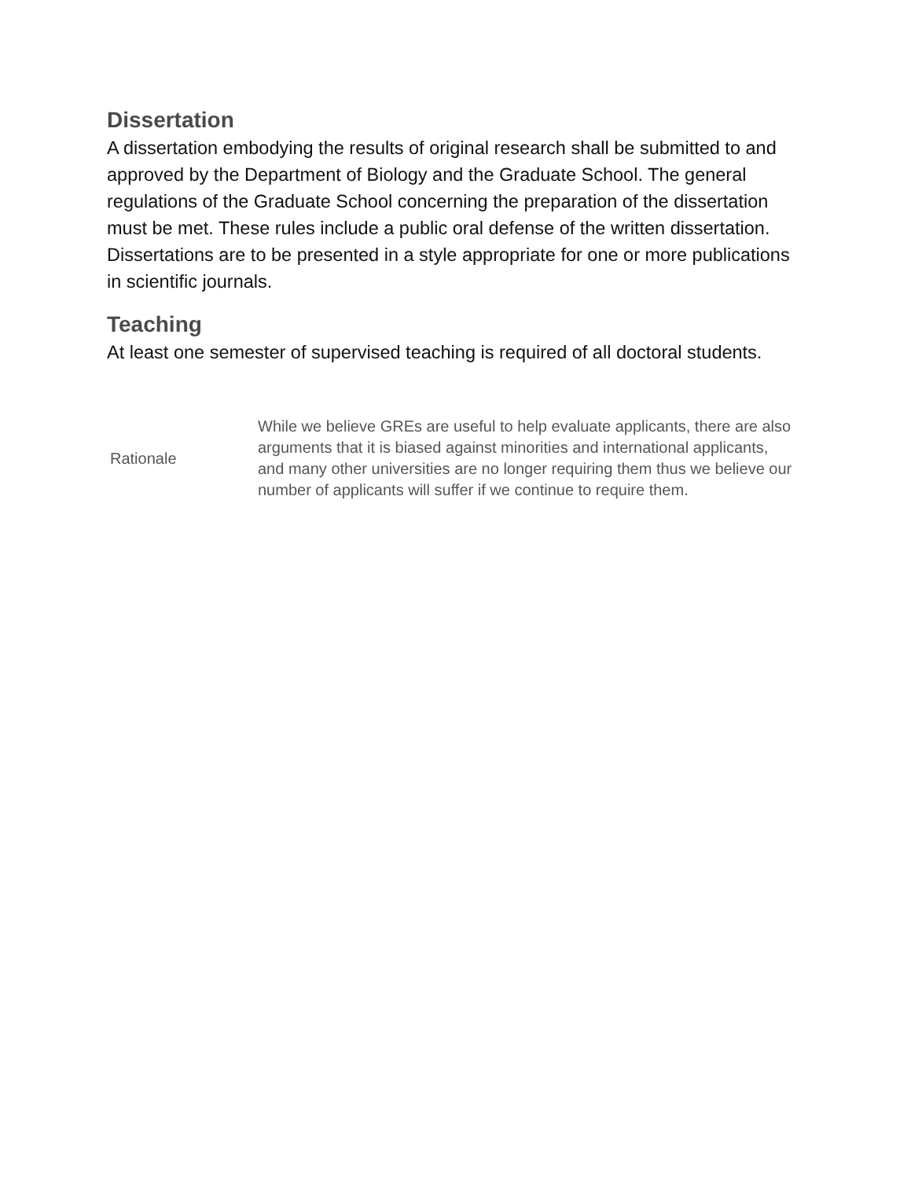Dissertation
A dissertation embodying the results of original research shall be submitted to and approved by the Department of Biology and the Graduate School. The general regulations of the Graduate School concerning the preparation of the dissertation must be met. These rules include a public oral defense of the written dissertation. Dissertations are to be presented in a style appropriate for one or more publications in scientific journals.
Teaching
At least one semester of supervised teaching is required of all doctoral students.
| Rationale | While we believe GREs are useful to help evaluate applicants, there are also arguments that it is biased against minorities and international applicants, and many other universities are no longer requiring them thus we believe our number of applicants will suffer if we continue to require them. |